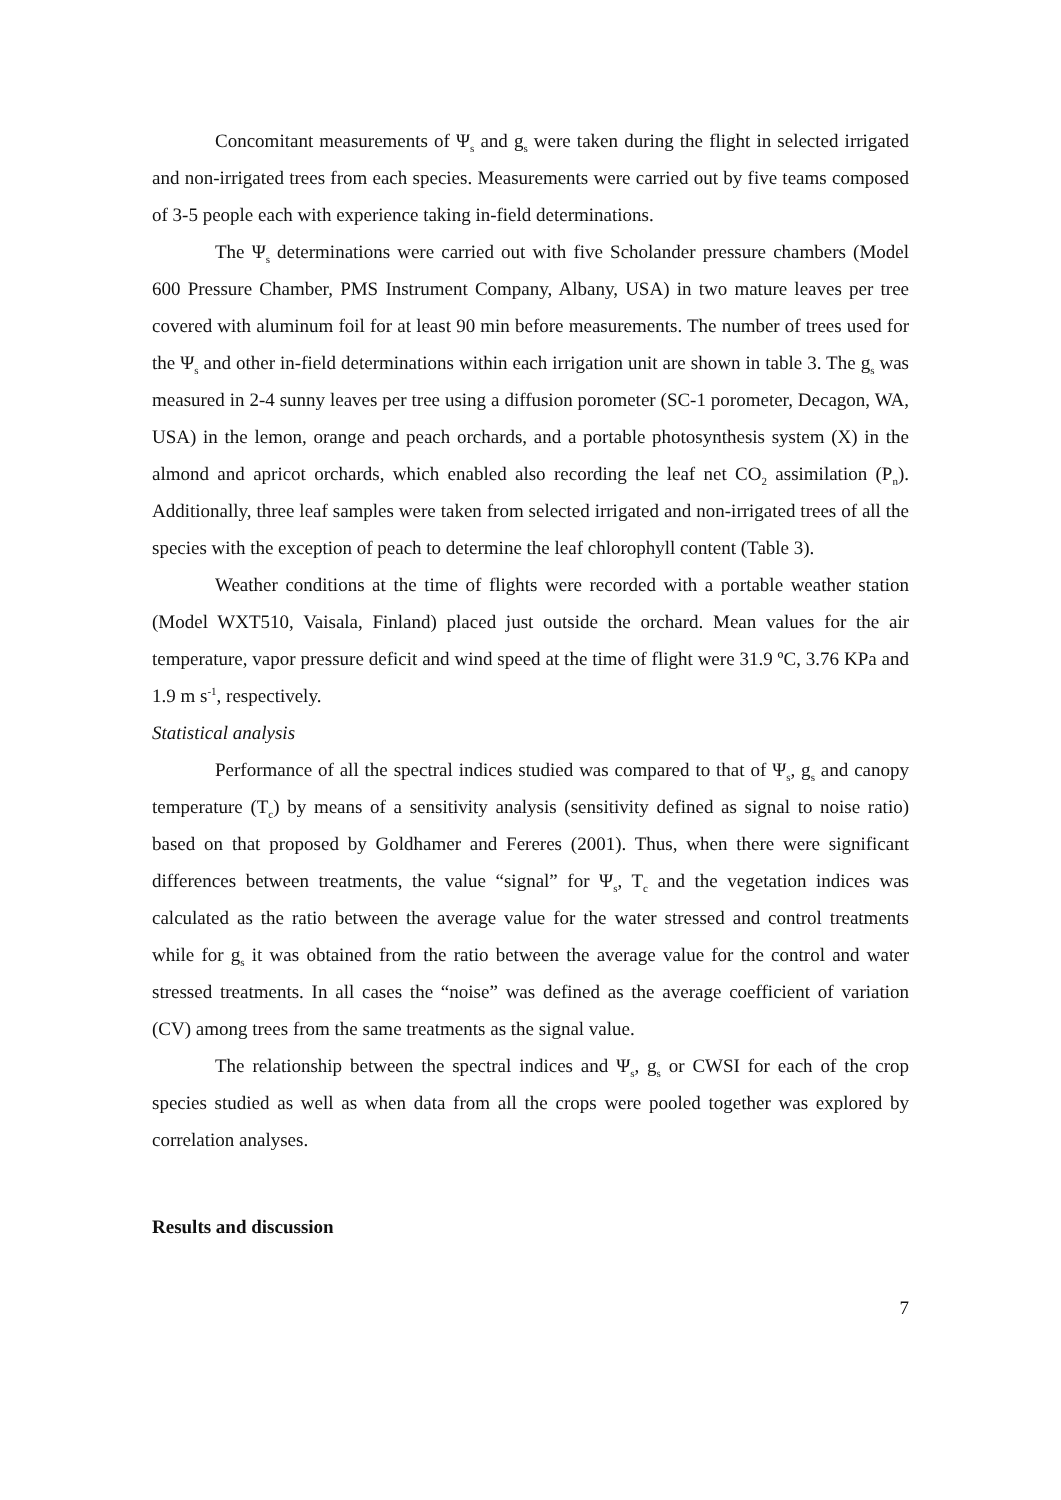Concomitant measurements of Ψ<sub>s</sub> and g<sub>s</sub> were taken during the flight in selected irrigated and non-irrigated trees from each species. Measurements were carried out by five teams composed of 3-5 people each with experience taking in-field determinations.
The Ψ<sub>s</sub> determinations were carried out with five Scholander pressure chambers (Model 600 Pressure Chamber, PMS Instrument Company, Albany, USA) in two mature leaves per tree covered with aluminum foil for at least 90 min before measurements. The number of trees used for the Ψ<sub>s</sub> and other in-field determinations within each irrigation unit are shown in table 3. The g<sub>s</sub> was measured in 2-4 sunny leaves per tree using a diffusion porometer (SC-1 porometer, Decagon, WA, USA) in the lemon, orange and peach orchards, and a portable photosynthesis system (X) in the almond and apricot orchards, which enabled also recording the leaf net CO<sub>2</sub> assimilation (P<sub>n</sub>). Additionally, three leaf samples were taken from selected irrigated and non-irrigated trees of all the species with the exception of peach to determine the leaf chlorophyll content (Table 3).
Weather conditions at the time of flights were recorded with a portable weather station (Model WXT510, Vaisala, Finland) placed just outside the orchard. Mean values for the air temperature, vapor pressure deficit and wind speed at the time of flight were 31.9 ºC, 3.76 KPa and 1.9 m s<sup>-1</sup>, respectively.
Statistical analysis
Performance of all the spectral indices studied was compared to that of Ψ<sub>s</sub>, g<sub>s</sub> and canopy temperature (T<sub>c</sub>) by means of a sensitivity analysis (sensitivity defined as signal to noise ratio) based on that proposed by Goldhamer and Fereres (2001). Thus, when there were significant differences between treatments, the value “signal” for Ψ<sub>s</sub>, T<sub>c</sub> and the vegetation indices was calculated as the ratio between the average value for the water stressed and control treatments while for g<sub>s</sub> it was obtained from the ratio between the average value for the control and water stressed treatments. In all cases the “noise” was defined as the average coefficient of variation (CV) among trees from the same treatments as the signal value.
The relationship between the spectral indices and Ψ<sub>s</sub>, g<sub>s</sub> or CWSI for each of the crop species studied as well as when data from all the crops were pooled together was explored by correlation analyses.
Results and discussion
7